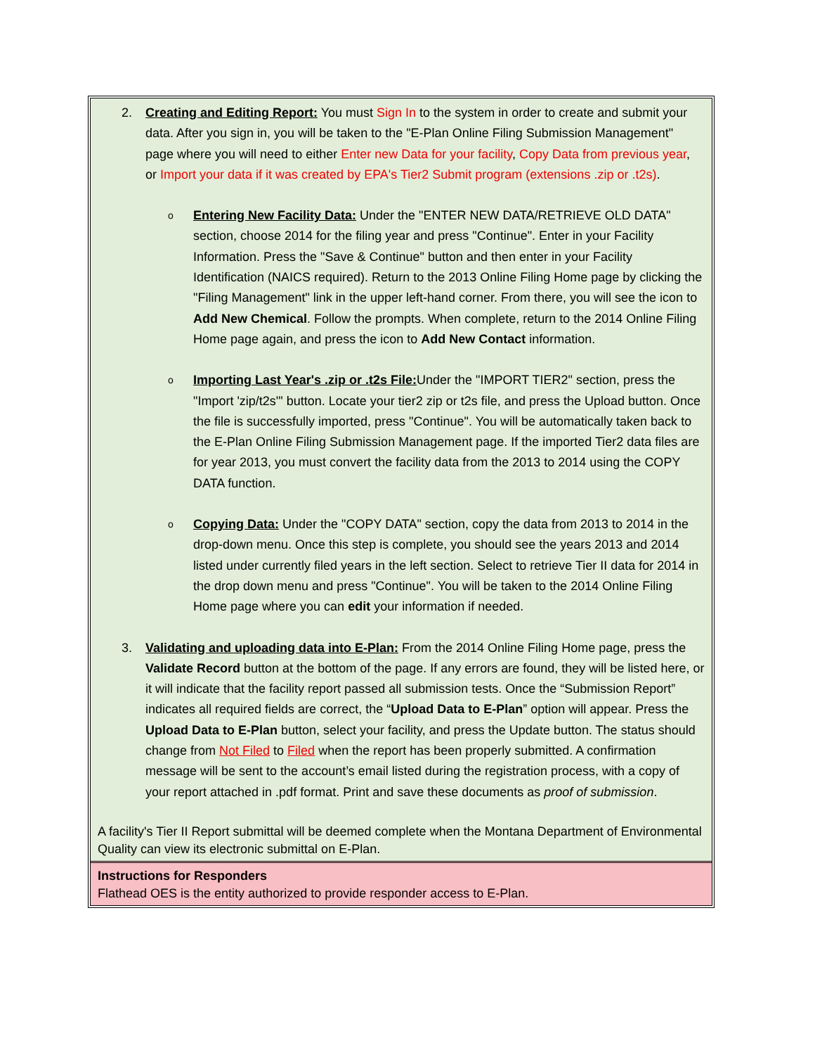2. Creating and Editing Report: You must Sign In to the system in order to create and submit your data. After you sign in, you will be taken to the "E-Plan Online Filing Submission Management" page where you will need to either Enter new Data for your facility, Copy Data from previous year, or Import your data if it was created by EPA's Tier2 Submit program (extensions .zip or .t2s).
o
Entering New Facility Data: Under the "ENTER NEW DATA/RETRIEVE OLD DATA" section, choose 2014 for the filing year and press "Continue". Enter in your Facility Information. Press the "Save & Continue" button and then enter in your Facility Identification (NAICS required). Return to the 2013 Online Filing Home page by clicking the "Filing Management" link in the upper left-hand corner. From there, you will see the icon to Add New Chemical. Follow the prompts. When complete, return to the 2014 Online Filing Home page again, and press the icon to Add New Contact information.
o
Importing Last Year's .zip or .t2s File: Under the "IMPORT TIER2" section, press the "Import 'zip/t2s'" button. Locate your tier2 zip or t2s file, and press the Upload button. Once the file is successfully imported, press "Continue". You will be automatically taken back to the E-Plan Online Filing Submission Management page. If the imported Tier2 data files are for year 2013, you must convert the facility data from the 2013 to 2014 using the COPY DATA function.
o
Copying Data: Under the "COPY DATA" section, copy the data from 2013 to 2014 in the drop-down menu. Once this step is complete, you should see the years 2013 and 2014 listed under currently filed years in the left section. Select to retrieve Tier II data for 2014 in the drop down menu and press "Continue". You will be taken to the 2014 Online Filing Home page where you can edit your information if needed.
3. Validating and uploading data into E-Plan: From the 2014 Online Filing Home page, press the Validate Record button at the bottom of the page. If any errors are found, they will be listed here, or it will indicate that the facility report passed all submission tests. Once the “Submission Report” indicates all required fields are correct, the “Upload Data to E-Plan” option will appear. Press the Upload Data to E-Plan button, select your facility, and press the Update button. The status should change from Not Filed to Filed when the report has been properly submitted. A confirmation message will be sent to the account’s email listed during the registration process, with a copy of your report attached in .pdf format. Print and save these documents as proof of submission.
A facility's Tier II Report submittal will be deemed complete when the Montana Department of Environmental Quality can view its electronic submittal on E-Plan.
Instructions for Responders
Flathead OES is the entity authorized to provide responder access to E-Plan.